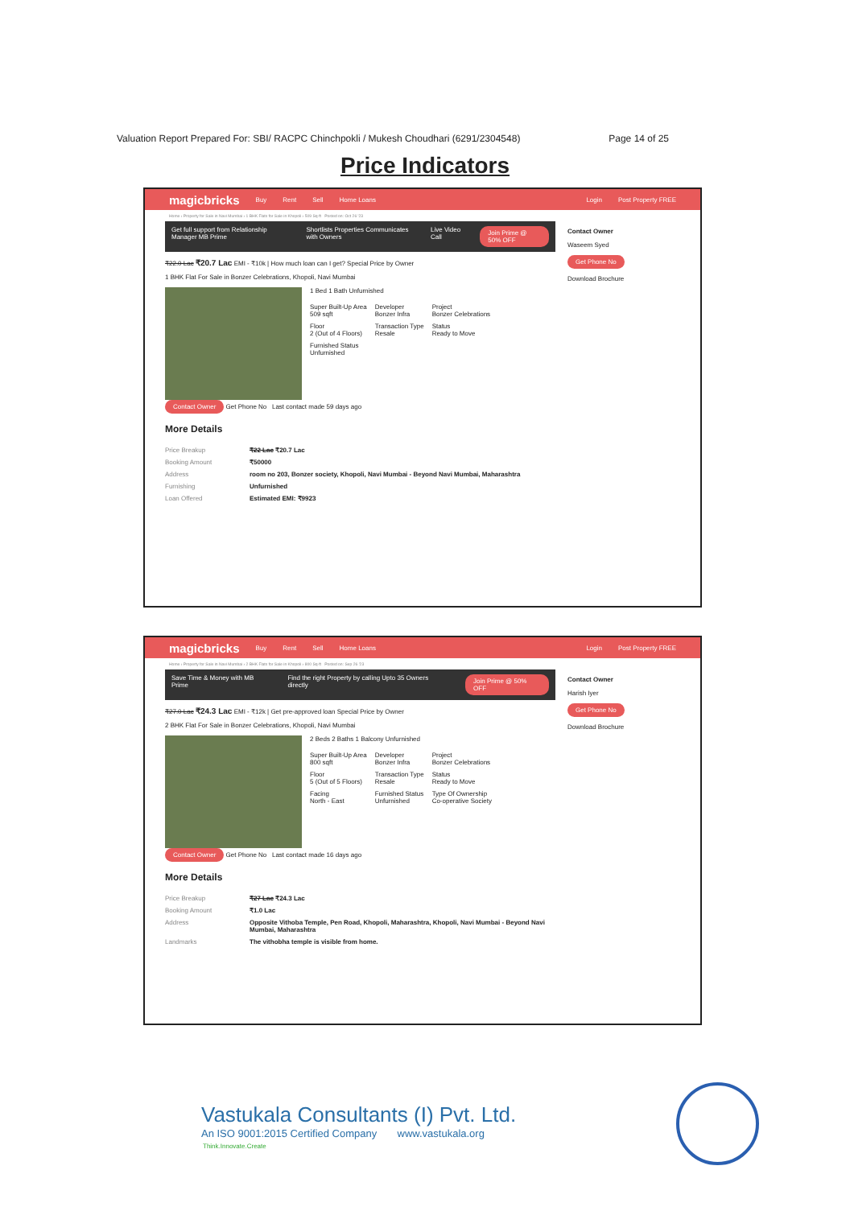Valuation Report Prepared For: SBI/ RACPC Chinchpokli / Mukesh Choudhari (6291/2304548) Page 14 of 25
Price Indicators
magicbricks Buy Rent Sell Home Loans Login Post Property FREE
Home › Property for Sale in Navi Mumbai › 1 BHK Flats for Sale in Khopoli › 509 Sq-ft Posted on: Oct 26 '23
Get full support from Relationship Manager MB Prime Shortlists Properties Communicates with Owners Live Video Call Join Prime @ 50% OFF
₹22.0 Lac ₹20.7 Lac EMI - ₹10k | How much loan can I get? Special Price by Owner
1 BHK Flat For Sale in Bonzer Celebrations, Khopoli, Navi Mumbai
1 Bed 1 Bath Unfurnished
| Super Built-Up Area 509 sqft | Developer Bonzer Infra | Project Bonzer Celebrations |
| Floor 2 (Out of 4 Floors) | Transaction Type Resale | Status Ready to Move |
| Furnished Status Unfurnished | | |
Contact Owner Get Phone No Last contact made 59 days ago
More Details
| Price Breakup | ₹22 Lac ₹20.7 Lac |
| Booking Amount | ₹50000 |
| Address | room no 203, Bonzer society, Khopoli, Navi Mumbai - Beyond Navi Mumbai, Maharashtra |
| Furnishing | Unfurnished |
| Loan Offered | Estimated EMI: ₹9923 |
Contact Owner
Waseem Syed
Get Phone No
Download Brochure
magicbricks Buy Rent Sell Home Loans Login Post Property FREE
Home › Property for Sale in Navi Mumbai › 2 BHK Flats for Sale in Khopoli › 800 Sq-ft Posted on: Sep 26 '23
Save Time & Money with MB Prime Find the right Property by calling Upto 35 Owners directly Join Prime @ 50% OFF
₹27.0 Lac ₹24.3 Lac EMI - ₹12k | Get pre-approved loan Special Price by Owner
2 BHK Flat For Sale in Bonzer Celebrations, Khopoli, Navi Mumbai
2 Beds 2 Baths 1 Balcony Unfurnished
| Super Built-Up Area 800 sqft | Developer Bonzer Infra | Project Bonzer Celebrations |
| Floor 5 (Out of 5 Floors) | Transaction Type Resale | Status Ready to Move |
| Facing North - East | Furnished Status Unfurnished | Type Of Ownership Co-operative Society |
Contact Owner Get Phone No Last contact made 16 days ago
More Details
| Price Breakup | ₹27 Lac ₹24.3 Lac |
| Booking Amount | ₹1.0 Lac |
| Address | Opposite Vithoba Temple, Pen Road, Khopoli, Maharashtra, Khopoli, Navi Mumbai - Beyond Navi Mumbai, Maharashtra |
| Landmarks | The vithobha temple is visible from home. |
Contact Owner
Harish Iyer
Get Phone No
Download Brochure
Think.Innovate.Create
Vastukala Consultants (I) Pvt. Ltd.
An ISO 9001:2015 Certified Company www.vastukala.org